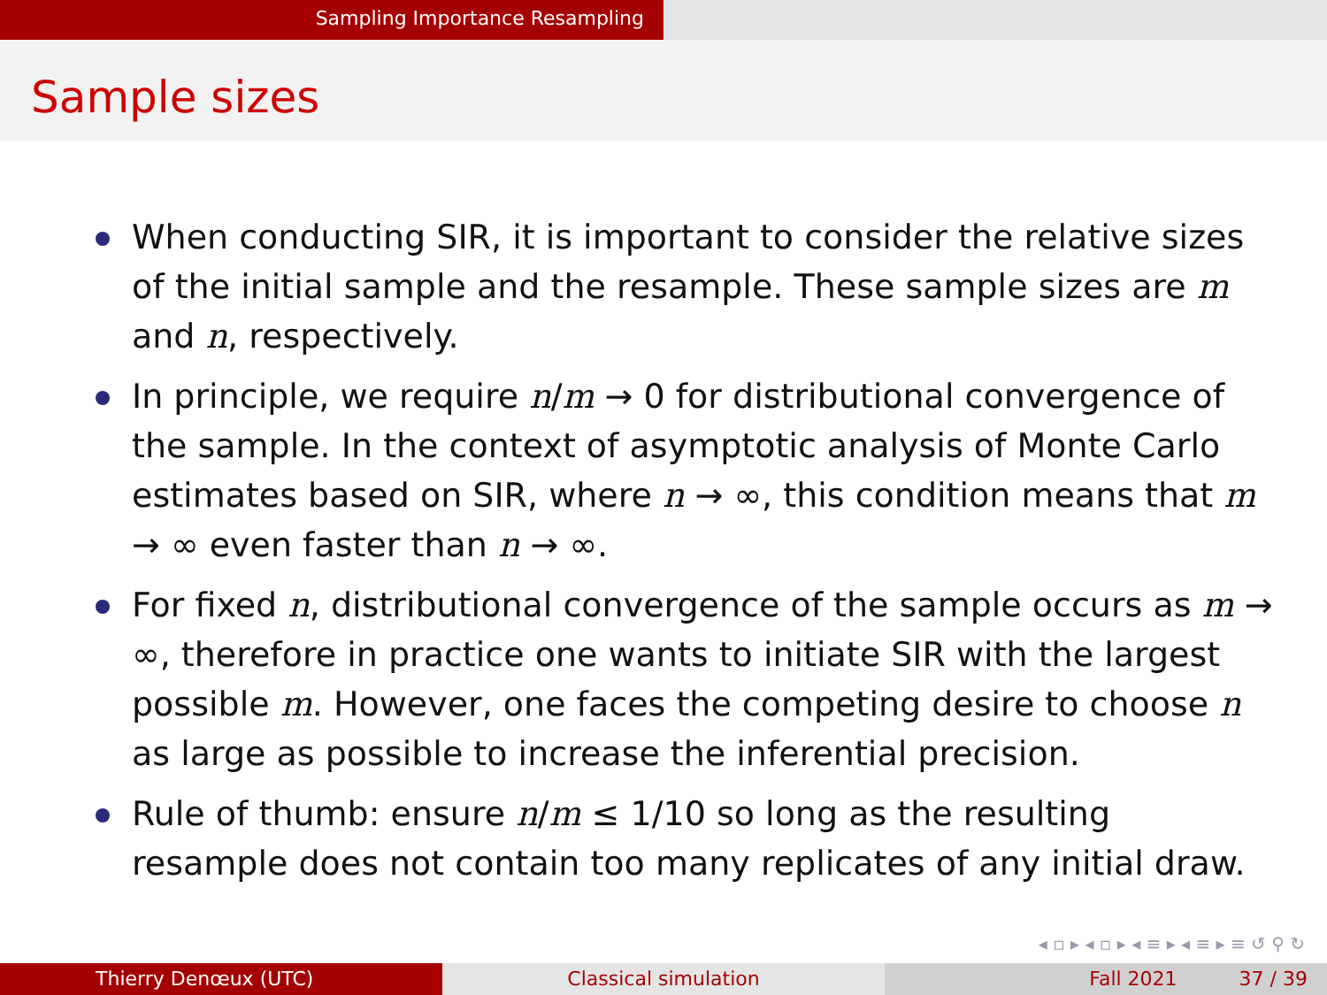Sampling Importance Resampling
Sample sizes
When conducting SIR, it is important to consider the relative sizes of the initial sample and the resample. These sample sizes are m and n, respectively.
In principle, we require n/m → 0 for distributional convergence of the sample. In the context of asymptotic analysis of Monte Carlo estimates based on SIR, where n → ∞, this condition means that m → ∞ even faster than n → ∞.
For fixed n, distributional convergence of the sample occurs as m → ∞, therefore in practice one wants to initiate SIR with the largest possible m. However, one faces the competing desire to choose n as large as possible to increase the inferential precision.
Rule of thumb: ensure n/m ≤ 1/10 so long as the resulting resample does not contain too many replicates of any initial draw.
◂ ▫ ▸ ◂ ▫ ▸ ◂ ≡ ▸ ◂ ≡ ▸ ≡ ↺ ⚲ ↻
Thierry Denœux (UTC) Classical simulation Fall 2021 37 / 39